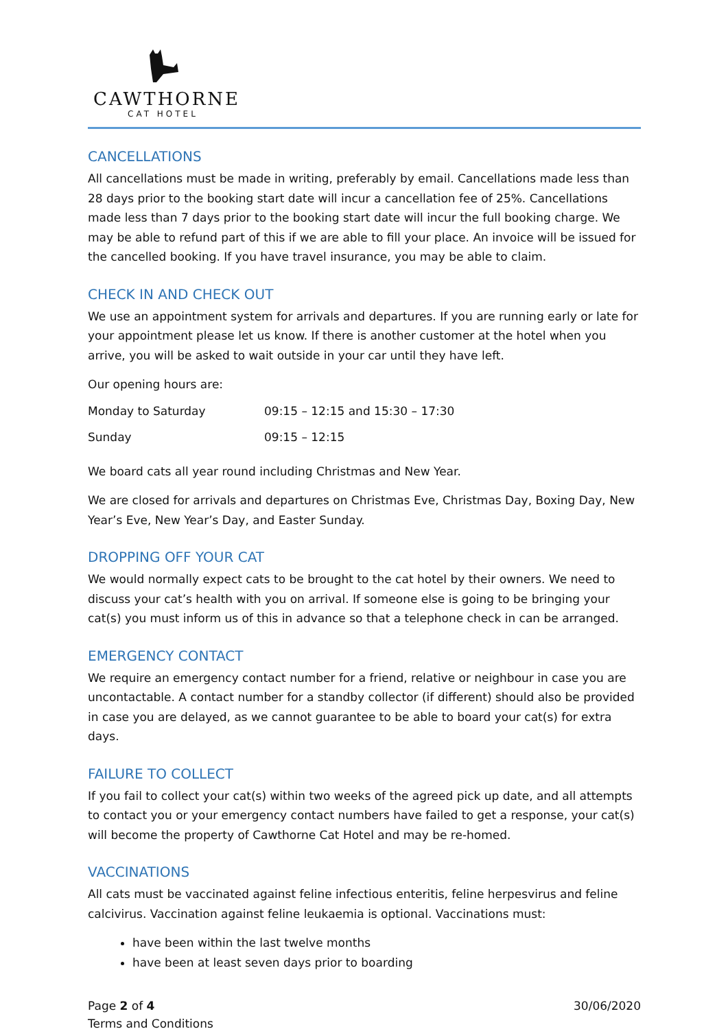CAWTHORNE
CAT HOTEL
CANCELLATIONS
All cancellations must be made in writing, preferably by email. Cancellations made less than 28 days prior to the booking start date will incur a cancellation fee of 25%. Cancellations made less than 7 days prior to the booking start date will incur the full booking charge. We may be able to refund part of this if we are able to fill your place. An invoice will be issued for the cancelled booking. If you have travel insurance, you may be able to claim.
CHECK IN AND CHECK OUT
We use an appointment system for arrivals and departures. If you are running early or late for your appointment please let us know. If there is another customer at the hotel when you arrive, you will be asked to wait outside in your car until they have left.
Our opening hours are:
| Monday to Saturday | 09:15 – 12:15 and 15:30 – 17:30 |
| Sunday | 09:15 – 12:15 |
We board cats all year round including Christmas and New Year.
We are closed for arrivals and departures on Christmas Eve, Christmas Day, Boxing Day, New Year’s Eve, New Year’s Day, and Easter Sunday.
DROPPING OFF YOUR CAT
We would normally expect cats to be brought to the cat hotel by their owners. We need to discuss your cat’s health with you on arrival. If someone else is going to be bringing your cat(s) you must inform us of this in advance so that a telephone check in can be arranged.
EMERGENCY CONTACT
We require an emergency contact number for a friend, relative or neighbour in case you are uncontactable. A contact number for a standby collector (if different) should also be provided in case you are delayed, as we cannot guarantee to be able to board your cat(s) for extra days.
FAILURE TO COLLECT
If you fail to collect your cat(s) within two weeks of the agreed pick up date, and all attempts to contact you or your emergency contact numbers have failed to get a response, your cat(s) will become the property of Cawthorne Cat Hotel and may be re-homed.
VACCINATIONS
All cats must be vaccinated against feline infectious enteritis, feline herpesvirus and feline calcivirus. Vaccination against feline leukaemia is optional. Vaccinations must:
have been within the last twelve months
have been at least seven days prior to boarding
Page 2 of 4
Terms and Conditions
30/06/2020